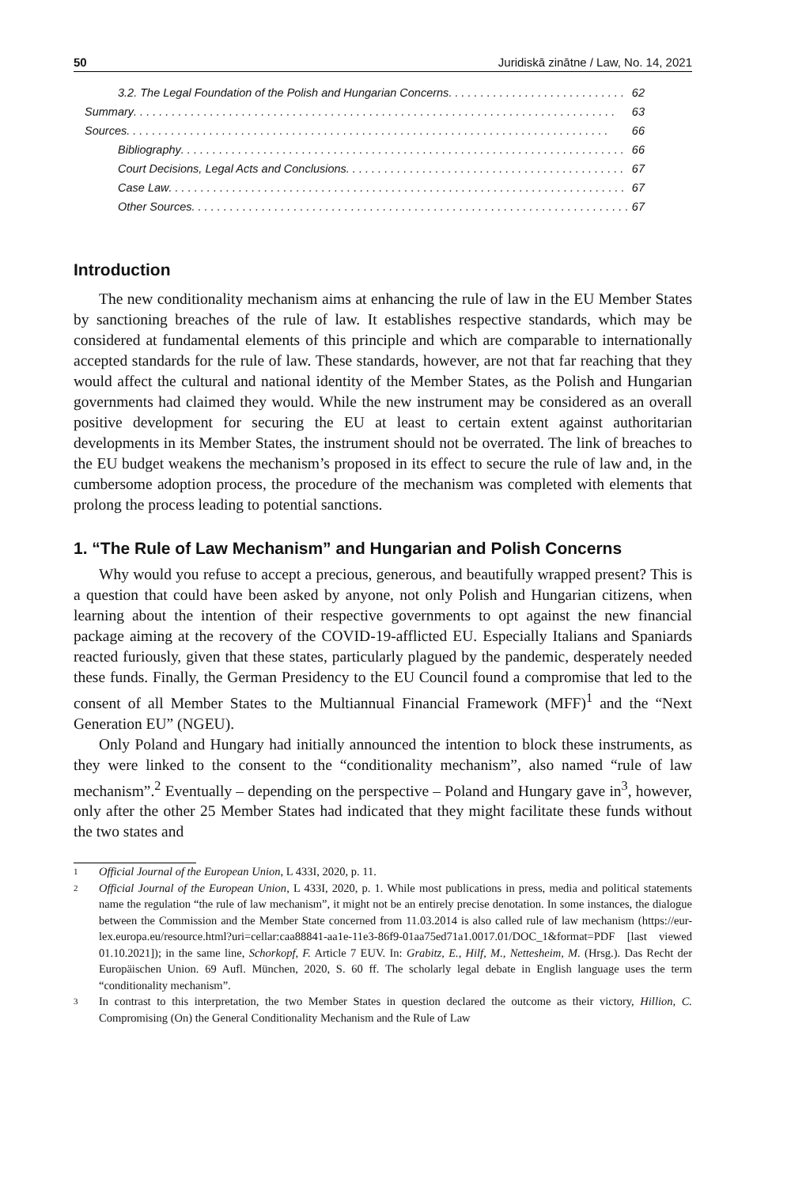50 Juridiskā zinātne / Law, No. 14, 2021
3.2. The Legal Foundation of the Polish and Hungarian Concerns 62
Summary 63
Sources 66
Bibliography 66
Court Decisions, Legal Acts and Conclusions 67
Case Law 67
Other Sources 67
Introduction
The new conditionality mechanism aims at enhancing the rule of law in the EU Member States by sanctioning breaches of the rule of law. It establishes respective standards, which may be considered at fundamental elements of this principle and which are comparable to internationally accepted standards for the rule of law. These standards, however, are not that far reaching that they would affect the cultural and national identity of the Member States, as the Polish and Hungarian governments had claimed they would. While the new instrument may be considered as an overall positive development for securing the EU at least to certain extent against authoritarian developments in its Member States, the instrument should not be overrated. The link of breaches to the EU budget weakens the mechanism’s proposed in its effect to secure the rule of law and, in the cumbersome adoption process, the procedure of the mechanism was completed with elements that prolong the process leading to potential sanctions.
1. “The Rule of Law Mechanism” and Hungarian and Polish Concerns
Why would you refuse to accept a precious, generous, and beautifully wrapped present? This is a question that could have been asked by anyone, not only Polish and Hungarian citizens, when learning about the intention of their respective governments to opt against the new financial package aiming at the recovery of the COVID-19-afflicted EU. Especially Italians and Spaniards reacted furiously, given that these states, particularly plagued by the pandemic, desperately needed these funds. Finally, the German Presidency to the EU Council found a compromise that led to the consent of all Member States to the Multiannual Financial Framework (MFF)<sup>1</sup> and the “Next Generation EU” (NGEU).
Only Poland and Hungary had initially announced the intention to block these instruments, as they were linked to the consent to the “conditionality mechanism”, also named “rule of law mechanism”.<sup>2</sup> Eventually – depending on the perspective – Poland and Hungary gave in<sup>3</sup>, however, only after the other 25 Member States had indicated that they might facilitate these funds without the two states and
1 Official Journal of the European Union, L 433I, 2020, p. 11.
2 Official Journal of the European Union, L 433I, 2020, p. 1. While most publications in press, media and political statements name the regulation “the rule of law mechanism”, it might not be an entirely precise denotation. In some instances, the dialogue between the Commission and the Member State concerned from 11.03.2014 is also called rule of law mechanism (https://eur-lex.europa.eu/resource.html?uri=cellar:caa88841-aa1e-11e3-86f9-01aa75ed71a1.0017.01/DOC_1&format=PDF [last viewed 01.10.2021]); in the same line, Schorkopf, F. Article 7 EUV. In: Grabitz, E., Hilf, M., Nettesheim, M. (Hrsg.). Das Recht der Europäischen Union. 69 Aufl. München, 2020, S. 60 ff. The scholarly legal debate in English language uses the term “conditionality mechanism”.
3 In contrast to this interpretation, the two Member States in question declared the outcome as their victory, Hillion, C. Compromising (On) the General Conditionality Mechanism and the Rule of Law